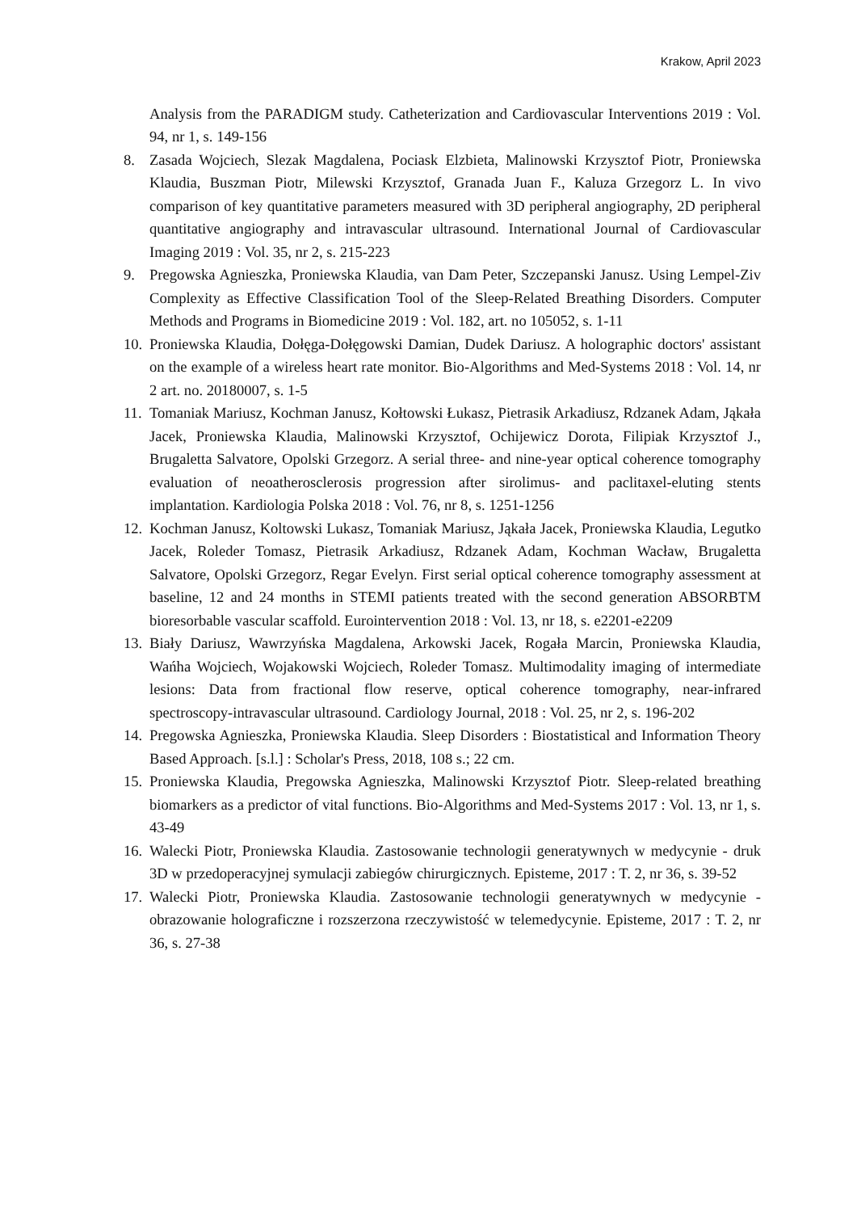Krakow, April 2023
Analysis from the PARADIGM study. Catheterization and Cardiovascular Interventions 2019 : Vol. 94, nr 1, s. 149-156
8. Zasada Wojciech, Slezak Magdalena, Pociask Elzbieta, Malinowski Krzysztof Piotr, Proniewska Klaudia, Buszman Piotr, Milewski Krzysztof, Granada Juan F., Kaluza Grzegorz L. In vivo comparison of key quantitative parameters measured with 3D peripheral angiography, 2D peripheral quantitative angiography and intravascular ultrasound. International Journal of Cardiovascular Imaging 2019 : Vol. 35, nr 2, s. 215-223
9. Pregowska Agnieszka, Proniewska Klaudia, van Dam Peter, Szczepanski Janusz. Using Lempel-Ziv Complexity as Effective Classification Tool of the Sleep-Related Breathing Disorders. Computer Methods and Programs in Biomedicine 2019 : Vol. 182, art. no 105052, s. 1-11
10. Proniewska Klaudia, Dołęga-Dołęgowski Damian, Dudek Dariusz. A holographic doctors' assistant on the example of a wireless heart rate monitor. Bio-Algorithms and Med-Systems 2018 : Vol. 14, nr 2 art. no. 20180007, s. 1-5
11. Tomaniak Mariusz, Kochman Janusz, Kołtowski Łukasz, Pietrasik Arkadiusz, Rdzanek Adam, Jąkała Jacek, Proniewska Klaudia, Malinowski Krzysztof, Ochijewicz Dorota, Filipiak Krzysztof J., Brugaletta Salvatore, Opolski Grzegorz. A serial three- and nine-year optical coherence tomography evaluation of neoatherosclerosis progression after sirolimus- and paclitaxel-eluting stents implantation. Kardiologia Polska 2018 : Vol. 76, nr 8, s. 1251-1256
12. Kochman Janusz, Koltowski Lukasz, Tomaniak Mariusz, Jąkała Jacek, Proniewska Klaudia, Legutko Jacek, Roleder Tomasz, Pietrasik Arkadiusz, Rdzanek Adam, Kochman Wacław, Brugaletta Salvatore, Opolski Grzegorz, Regar Evelyn. First serial optical coherence tomography assessment at baseline, 12 and 24 months in STEMI patients treated with the second generation ABSORBTM bioresorbable vascular scaffold. Eurointervention 2018 : Vol. 13, nr 18, s. e2201-e2209
13. Biały Dariusz, Wawrzyńska Magdalena, Arkowski Jacek, Rogała Marcin, Proniewska Klaudia, Wańha Wojciech, Wojakowski Wojciech, Roleder Tomasz. Multimodality imaging of intermediate lesions: Data from fractional flow reserve, optical coherence tomography, near-infrared spectroscopy-intravascular ultrasound. Cardiology Journal, 2018 : Vol. 25, nr 2, s. 196-202
14. Pregowska Agnieszka, Proniewska Klaudia. Sleep Disorders : Biostatistical and Information Theory Based Approach. [s.l.] : Scholar's Press, 2018, 108 s.; 22 cm.
15. Proniewska Klaudia, Pregowska Agnieszka, Malinowski Krzysztof Piotr. Sleep-related breathing biomarkers as a predictor of vital functions. Bio-Algorithms and Med-Systems 2017 : Vol. 13, nr 1, s. 43-49
16. Walecki Piotr, Proniewska Klaudia. Zastosowanie technologii generatywnych w medycynie - druk 3D w przedoperacyjnej symulacji zabiegów chirurgicznych. Episteme, 2017 : T. 2, nr 36, s. 39-52
17. Walecki Piotr, Proniewska Klaudia. Zastosowanie technologii generatywnych w medycynie - obrazowanie holograficzne i rozszerzona rzeczywistość w telemedycynie. Episteme, 2017 : T. 2, nr 36, s. 27-38